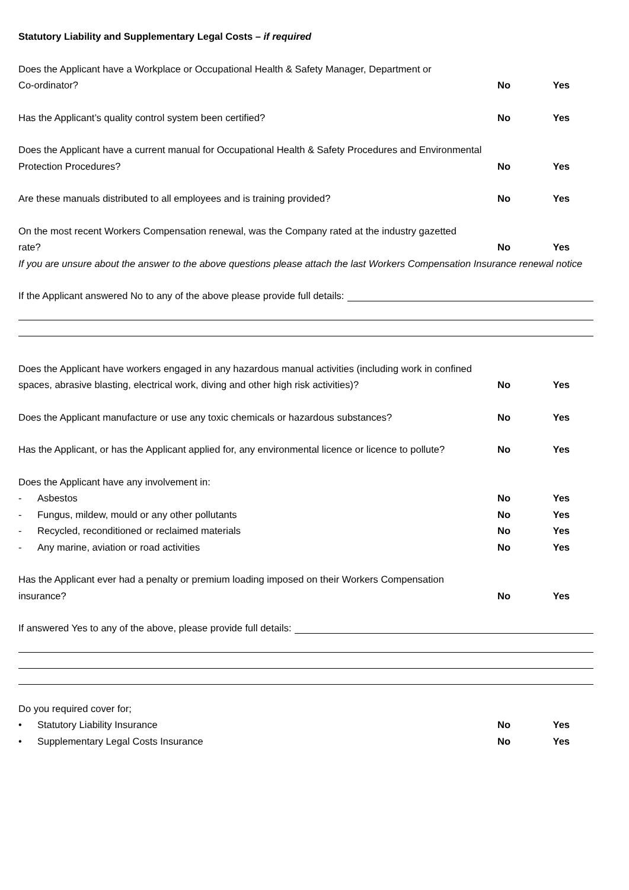Statutory Liability and Supplementary Legal Costs – if required
Does the Applicant have a Workplace or Occupational Health & Safety Manager, Department or
Co-ordinator?
No Yes
Has the Applicant’s quality control system been certified?
No Yes
Does the Applicant have a current manual for Occupational Health & Safety Procedures and Environmental
Protection Procedures?
No Yes
Are these manuals distributed to all employees and is training provided?
No Yes
On the most recent Workers Compensation renewal, was the Company rated at the industry gazetted
rate?
No Yes
If you are unsure about the answer to the above questions please attach the last Workers Compensation Insurance renewal notice
If the Applicant answered No to any of the above please provide full details:
Does the Applicant have workers engaged in any hazardous manual activities (including work in confined spaces, abrasive blasting, electrical work, diving and other high risk activities)?
No Yes
Does the Applicant manufacture or use any toxic chemicals or hazardous substances?
No Yes
Has the Applicant, or has the Applicant applied for, any environmental licence or licence to pollute?
No Yes
Does the Applicant have any involvement in:
- Asbestos
No Yes
- Fungus, mildew, mould or any other pollutants
No Yes
- Recycled, reconditioned or reclaimed materials
No Yes
- Any marine, aviation or road activities
No Yes
Has the Applicant ever had a penalty or premium loading imposed on their Workers Compensation
insurance?
No Yes
If answered Yes to any of the above, please provide full details:
Do you required cover for;
• Statutory Liability Insurance
No Yes
• Supplementary Legal Costs Insurance
No Yes